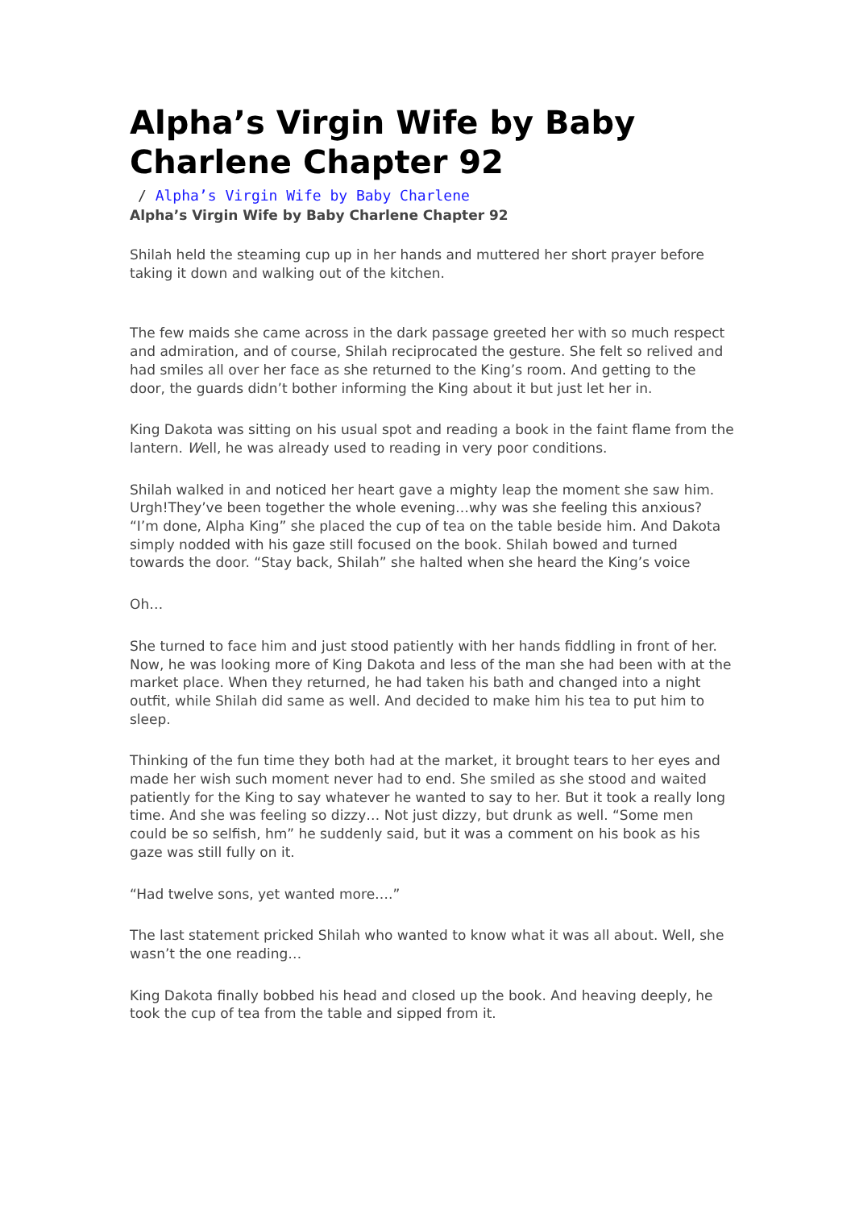Alpha’s Virgin Wife by Baby Charlene Chapter 92
/ Alpha’s Virgin Wife by Baby Charlene
Alpha’s Virgin Wife by Baby Charlene Chapter 92
Shilah held the steaming cup up in her hands and muttered her short prayer before taking it down and walking out of the kitchen.
The few maids she came across in the dark passage greeted her with so much respect and admiration, and of course, Shilah reciprocated the gesture. She felt so relived and had smiles all over her face as she returned to the King’s room. And getting to the door, the guards didn’t bother informing the King about it but just let her in.
King Dakota was sitting on his usual spot and reading a book in the faint flame from the lantern. Well, he was already used to reading in very poor conditions.
Shilah walked in and noticed her heart gave a mighty leap the moment she saw him. Urgh!They’ve been together the whole evening…why was she feeling this anxious? “I’m done, Alpha King” she placed the cup of tea on the table beside him. And Dakota simply nodded with his gaze still focused on the book. Shilah bowed and turned towards the door. “Stay back, Shilah” she halted when she heard the King’s voice
Oh…
She turned to face him and just stood patiently with her hands fiddling in front of her. Now, he was looking more of King Dakota and less of the man she had been with at the market place. When they returned, he had taken his bath and changed into a night outfit, while Shilah did same as well. And decided to make him his tea to put him to sleep.
Thinking of the fun time they both had at the market, it brought tears to her eyes and made her wish such moment never had to end. She smiled as she stood and waited patiently for the King to say whatever he wanted to say to her. But it took a really long time. And she was feeling so dizzy… Not just dizzy, but drunk as well. “Some men could be so selfish, hm” he suddenly said, but it was a comment on his book as his gaze was still fully on it.
“Had twelve sons, yet wanted more….”
The last statement pricked Shilah who wanted to know what it was all about. Well, she wasn’t the one reading…
King Dakota finally bobbed his head and closed up the book. And heaving deeply, he took the cup of tea from the table and sipped from it.